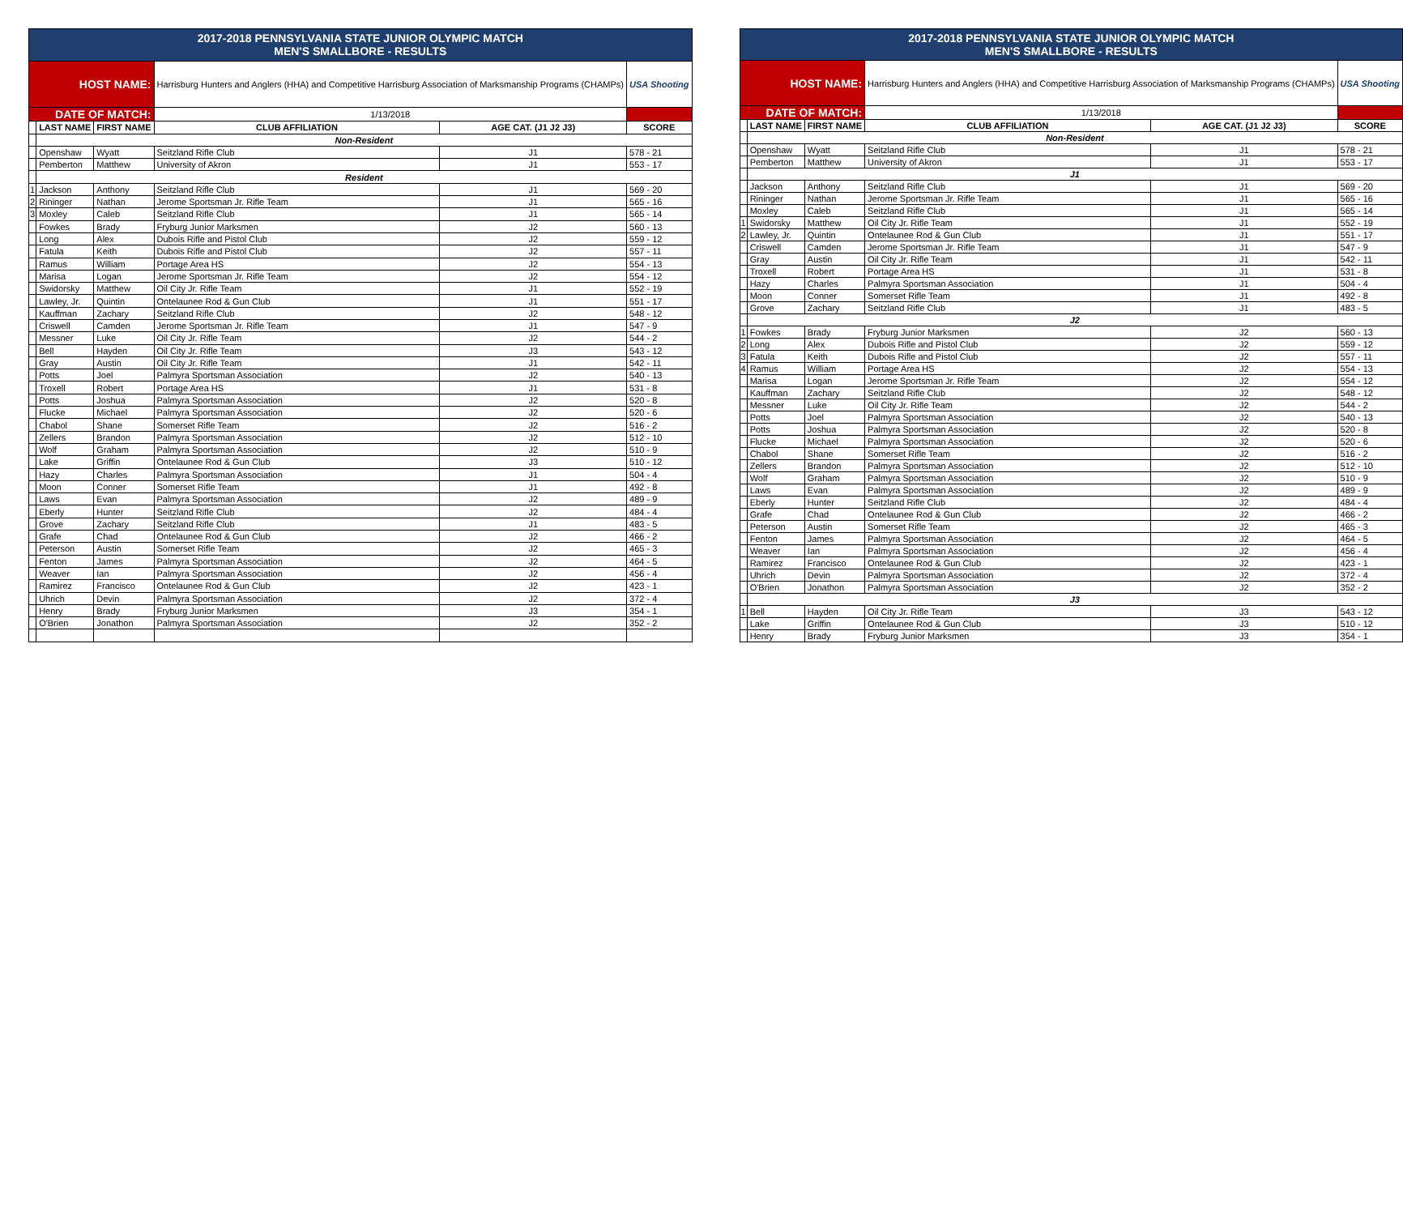| 2017-2018 PENNSYLVANIA STATE JUNIOR OLYMPIC MATCH MEN'S SMALLBORE - RESULTS | | | | | |
| HOST NAME: | | | Harrisburg Hunters and Anglers (HHA) and Competitive Harrisburg Association of Marksmanship Programs (CHAMPs) | | USA Shooting |
| DATE OF MATCH: | | | 1/13/2018 | | |
| | LAST NAME | FIRST NAME | CLUB AFFILIATION | AGE CAT. (J1 J2 J3) | SCORE |
| | Non-Resident | | | | |
| | Openshaw | Wyatt | Seitzland Rifle Club | J1 | 578 - 21 |
| | Pemberton | Matthew | University of Akron | J1 | 553 - 17 |
| | Resident | | | | |
| 1 | Jackson | Anthony | Seitzland Rifle Club | J1 | 569 - 20 |
| 2 | Rininger | Nathan | Jerome Sportsman Jr. Rifle Team | J1 | 565 - 16 |
| 3 | Moxley | Caleb | Seitzland Rifle Club | J1 | 565 - 14 |
| | Fowkes | Brady | Fryburg Junior Marksmen | J2 | 560 - 13 |
| | Long | Alex | Dubois Rifle and Pistol Club | J2 | 559 - 12 |
| | Fatula | Keith | Dubois Rifle and Pistol Club | J2 | 557 - 11 |
| | Ramus | William | Portage Area HS | J2 | 554 - 13 |
| | Marisa | Logan | Jerome Sportsman Jr. Rifle Team | J2 | 554 - 12 |
| | Swidorsky | Matthew | Oil City Jr. Rifle Team | J1 | 552 - 19 |
| | Lawley, Jr. | Quintin | Ontelaunee Rod & Gun Club | J1 | 551 - 17 |
| | Kauffman | Zachary | Seitzland Rifle Club | J2 | 548 - 12 |
| | Criswell | Camden | Jerome Sportsman Jr. Rifle Team | J1 | 547 - 9 |
| | Messner | Luke | Oil City Jr. Rifle Team | J2 | 544 - 2 |
| | Bell | Hayden | Oil City Jr. Rifle Team | J3 | 543 - 12 |
| | Gray | Austin | Oil City Jr. Rifle Team | J1 | 542 - 11 |
| | Potts | Joel | Palmyra Sportsman Association | J2 | 540 - 13 |
| | Troxell | Robert | Portage Area HS | J1 | 531 - 8 |
| | Potts | Joshua | Palmyra Sportsman Association | J2 | 520 - 8 |
| | Flucke | Michael | Palmyra Sportsman Association | J2 | 520 - 6 |
| | Chabol | Shane | Somerset Rifle Team | J2 | 516 - 2 |
| | Zellers | Brandon | Palmyra Sportsman Association | J2 | 512 - 10 |
| | Wolf | Graham | Palmyra Sportsman Association | J2 | 510 - 9 |
| | Lake | Griffin | Ontelaunee Rod & Gun Club | J3 | 510 - 12 |
| | Hazy | Charles | Palmyra Sportsman Association | J1 | 504 - 4 |
| | Moon | Conner | Somerset Rifle Team | J1 | 492 - 8 |
| | Laws | Evan | Palmyra Sportsman Association | J2 | 489 - 9 |
| | Eberly | Hunter | Seitzland Rifle Club | J2 | 484 - 4 |
| | Grove | Zachary | Seitzland Rifle Club | J1 | 483 - 5 |
| | Grafe | Chad | Ontelaunee Rod & Gun Club | J2 | 466 - 2 |
| | Peterson | Austin | Somerset Rifle Team | J2 | 465 - 3 |
| | Fenton | James | Palmyra Sportsman Association | J2 | 464 - 5 |
| | Weaver | Ian | Palmyra Sportsman Association | J2 | 456 - 4 |
| | Ramirez | Francisco | Ontelaunee Rod & Gun Club | J2 | 423 - 1 |
| | Uhrich | Devin | Palmyra Sportsman Association | J2 | 372 - 4 |
| | Henry | Brady | Fryburg Junior Marksmen | J3 | 354 - 1 |
| | O'Brien | Jonathon | Palmyra Sportsman Association | J2 | 352 - 2 |
| 2017-2018 PENNSYLVANIA STATE JUNIOR OLYMPIC MATCH MEN'S SMALLBORE - RESULTS | | | | | |
| HOST NAME: | | | Harrisburg Hunters and Anglers (HHA) and Competitive Harrisburg Association of Marksmanship Programs (CHAMPs) | | USA Shooting |
| DATE OF MATCH: | | | 1/13/2018 | | |
| | LAST NAME | FIRST NAME | CLUB AFFILIATION | AGE CAT. (J1 J2 J3) | SCORE |
| | Non-Resident | | | | |
| | Openshaw | Wyatt | Seitzland Rifle Club | J1 | 578 - 21 |
| | Pemberton | Matthew | University of Akron | J1 | 553 - 17 |
| | J1 | | | | |
| | Jackson | Anthony | Seitzland Rifle Club | J1 | 569 - 20 |
| | Rininger | Nathan | Jerome Sportsman Jr. Rifle Team | J1 | 565 - 16 |
| | Moxley | Caleb | Seitzland Rifle Club | J1 | 565 - 14 |
| 1 | Swidorsky | Matthew | Oil City Jr. Rifle Team | J1 | 552 - 19 |
| 2 | Lawley, Jr. | Quintin | Ontelaunee Rod & Gun Club | J1 | 551 - 17 |
| | Criswell | Camden | Jerome Sportsman Jr. Rifle Team | J1 | 547 - 9 |
| | Gray | Austin | Oil City Jr. Rifle Team | J1 | 542 - 11 |
| | Troxell | Robert | Portage Area HS | J1 | 531 - 8 |
| | Hazy | Charles | Palmyra Sportsman Association | J1 | 504 - 4 |
| | Moon | Conner | Somerset Rifle Team | J1 | 492 - 8 |
| | Grove | Zachary | Seitzland Rifle Club | J1 | 483 - 5 |
| | J2 | | | | |
| 1 | Fowkes | Brady | Fryburg Junior Marksmen | J2 | 560 - 13 |
| 2 | Long | Alex | Dubois Rifle and Pistol Club | J2 | 559 - 12 |
| 3 | Fatula | Keith | Dubois Rifle and Pistol Club | J2 | 557 - 11 |
| 4 | Ramus | William | Portage Area HS | J2 | 554 - 13 |
| | Marisa | Logan | Jerome Sportsman Jr. Rifle Team | J2 | 554 - 12 |
| | Kauffman | Zachary | Seitzland Rifle Club | J2 | 548 - 12 |
| | Messner | Luke | Oil City Jr. Rifle Team | J2 | 544 - 2 |
| | Potts | Joel | Palmyra Sportsman Association | J2 | 540 - 13 |
| | Potts | Joshua | Palmyra Sportsman Association | J2 | 520 - 8 |
| | Flucke | Michael | Palmyra Sportsman Association | J2 | 520 - 6 |
| | Chabol | Shane | Somerset Rifle Team | J2 | 516 - 2 |
| | Zellers | Brandon | Palmyra Sportsman Association | J2 | 512 - 10 |
| | Wolf | Graham | Palmyra Sportsman Association | J2 | 510 - 9 |
| | Laws | Evan | Palmyra Sportsman Association | J2 | 489 - 9 |
| | Eberly | Hunter | Seitzland Rifle Club | J2 | 484 - 4 |
| | Grafe | Chad | Ontelaunee Rod & Gun Club | J2 | 466 - 2 |
| | Peterson | Austin | Somerset Rifle Team | J2 | 465 - 3 |
| | Fenton | James | Palmyra Sportsman Association | J2 | 464 - 5 |
| | Weaver | Ian | Palmyra Sportsman Association | J2 | 456 - 4 |
| | Ramirez | Francisco | Ontelaunee Rod & Gun Club | J2 | 423 - 1 |
| | Uhrich | Devin | Palmyra Sportsman Association | J2 | 372 - 4 |
| | O'Brien | Jonathon | Palmyra Sportsman Association | J2 | 352 - 2 |
| | J3 | | | | |
| 1 | Bell | Hayden | Oil City Jr. Rifle Team | J3 | 543 - 12 |
| | Lake | Griffin | Ontelaunee Rod & Gun Club | J3 | 510 - 12 |
| | Henry | Brady | Fryburg Junior Marksmen | J3 | 354 - 1 |